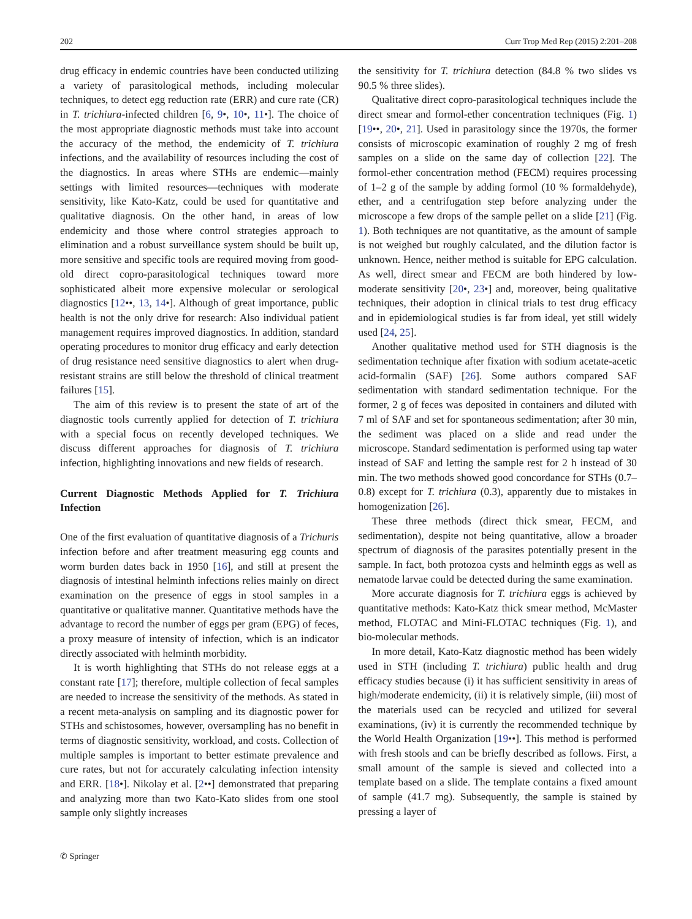202 Curr Trop Med Rep (2015) 2:201–208
drug efficacy in endemic countries have been conducted utilizing a variety of parasitological methods, including molecular techniques, to detect egg reduction rate (ERR) and cure rate (CR) in T. trichiura-infected children [6, 9•, 10•, 11•]. The choice of the most appropriate diagnostic methods must take into account the accuracy of the method, the endemicity of T. trichiura infections, and the availability of resources including the cost of the diagnostics. In areas where STHs are endemic—mainly settings with limited resources—techniques with moderate sensitivity, like Kato-Katz, could be used for quantitative and qualitative diagnosis. On the other hand, in areas of low endemicity and those where control strategies approach to elimination and a robust surveillance system should be built up, more sensitive and specific tools are required moving from good-old direct copro-parasitological techniques toward more sophisticated albeit more expensive molecular or serological diagnostics [12••, 13, 14•]. Although of great importance, public health is not the only drive for research: Also individual patient management requires improved diagnostics. In addition, standard operating procedures to monitor drug efficacy and early detection of drug resistance need sensitive diagnostics to alert when drug-resistant strains are still below the threshold of clinical treatment failures [15].
The aim of this review is to present the state of art of the diagnostic tools currently applied for detection of T. trichiura with a special focus on recently developed techniques. We discuss different approaches for diagnosis of T. trichiura infection, highlighting innovations and new fields of research.
Current Diagnostic Methods Applied for T. Trichiura Infection
One of the first evaluation of quantitative diagnosis of a Trichuris infection before and after treatment measuring egg counts and worm burden dates back in 1950 [16], and still at present the diagnosis of intestinal helminth infections relies mainly on direct examination on the presence of eggs in stool samples in a quantitative or qualitative manner. Quantitative methods have the advantage to record the number of eggs per gram (EPG) of feces, a proxy measure of intensity of infection, which is an indicator directly associated with helminth morbidity.
It is worth highlighting that STHs do not release eggs at a constant rate [17]; therefore, multiple collection of fecal samples are needed to increase the sensitivity of the methods. As stated in a recent meta-analysis on sampling and its diagnostic power for STHs and schistosomes, however, oversampling has no benefit in terms of diagnostic sensitivity, workload, and costs. Collection of multiple samples is important to better estimate prevalence and cure rates, but not for accurately calculating infection intensity and ERR. [18•]. Nikolay et al. [2••] demonstrated that preparing and analyzing more than two Kato-Kato slides from one stool sample only slightly increases
the sensitivity for T. trichiura detection (84.8 % two slides vs 90.5 % three slides).
Qualitative direct copro-parasitological techniques include the direct smear and formol-ether concentration techniques (Fig. 1) [19••, 20•, 21]. Used in parasitology since the 1970s, the former consists of microscopic examination of roughly 2 mg of fresh samples on a slide on the same day of collection [22]. The formol-ether concentration method (FECM) requires processing of 1–2 g of the sample by adding formol (10 % formaldehyde), ether, and a centrifugation step before analyzing under the microscope a few drops of the sample pellet on a slide [21] (Fig. 1). Both techniques are not quantitative, as the amount of sample is not weighed but roughly calculated, and the dilution factor is unknown. Hence, neither method is suitable for EPG calculation. As well, direct smear and FECM are both hindered by low-moderate sensitivity [20•, 23•] and, moreover, being qualitative techniques, their adoption in clinical trials to test drug efficacy and in epidemiological studies is far from ideal, yet still widely used [24, 25].
Another qualitative method used for STH diagnosis is the sedimentation technique after fixation with sodium acetate-acetic acid-formalin (SAF) [26]. Some authors compared SAF sedimentation with standard sedimentation technique. For the former, 2 g of feces was deposited in containers and diluted with 7 ml of SAF and set for spontaneous sedimentation; after 30 min, the sediment was placed on a slide and read under the microscope. Standard sedimentation is performed using tap water instead of SAF and letting the sample rest for 2 h instead of 30 min. The two methods showed good concordance for STHs (0.7–0.8) except for T. trichiura (0.3), apparently due to mistakes in homogenization [26].
These three methods (direct thick smear, FECM, and sedimentation), despite not being quantitative, allow a broader spectrum of diagnosis of the parasites potentially present in the sample. In fact, both protozoa cysts and helminth eggs as well as nematode larvae could be detected during the same examination.
More accurate diagnosis for T. trichiura eggs is achieved by quantitative methods: Kato-Katz thick smear method, McMaster method, FLOTAC and Mini-FLOTAC techniques (Fig. 1), and bio-molecular methods.
In more detail, Kato-Katz diagnostic method has been widely used in STH (including T. trichiura) public health and drug efficacy studies because (i) it has sufficient sensitivity in areas of high/moderate endemicity, (ii) it is relatively simple, (iii) most of the materials used can be recycled and utilized for several examinations, (iv) it is currently the recommended technique by the World Health Organization [19••]. This method is performed with fresh stools and can be briefly described as follows. First, a small amount of the sample is sieved and collected into a template based on a slide. The template contains a fixed amount of sample (41.7 mg). Subsequently, the sample is stained by pressing a layer of
✆ Springer